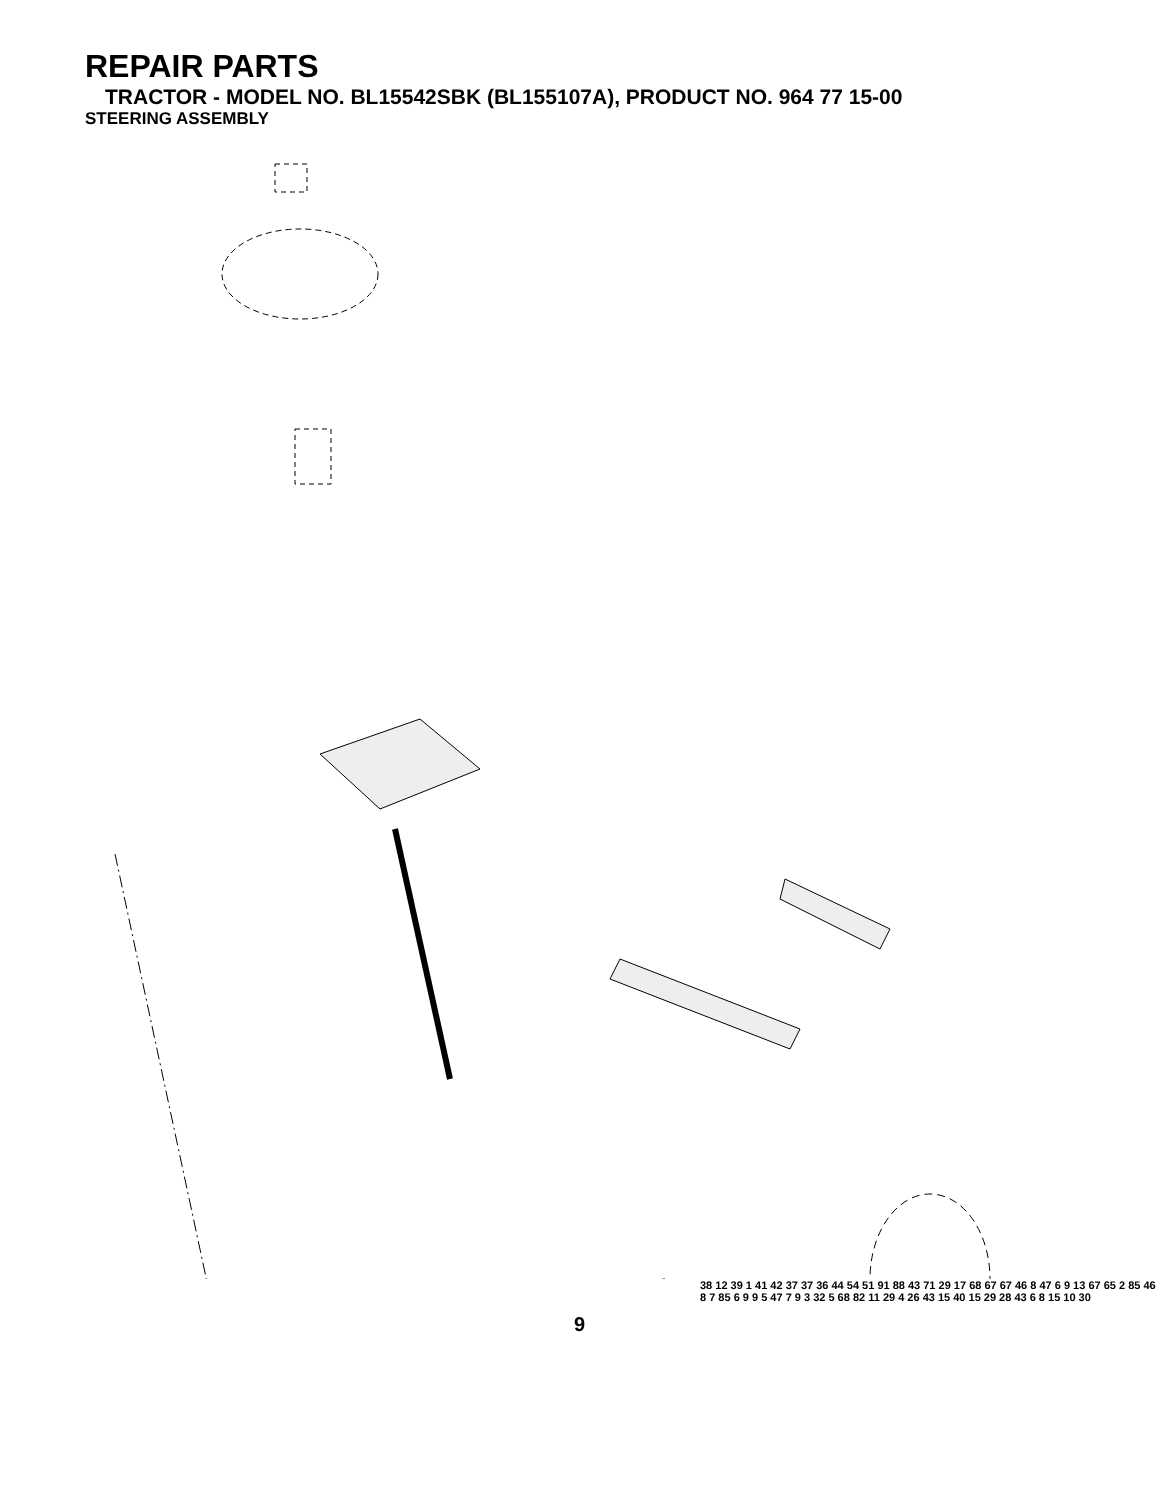REPAIR PARTS
TRACTOR - MODEL NO. BL15542SBK (BL155107A), PRODUCT NO. 964 77 15-00
STEERING ASSEMBLY
38 12 39 1 41 42 37 37 36 44 54 51 91 88 43 71 29 17 68 67 67 46 8 47 6 9 13 67 65 2 85 46 8 7 85 6 9 9 5 47 7 9 3 32 5 68 82 11 29 4 26 43 15 40 15 29 28 43 6 8 15 10 30
9